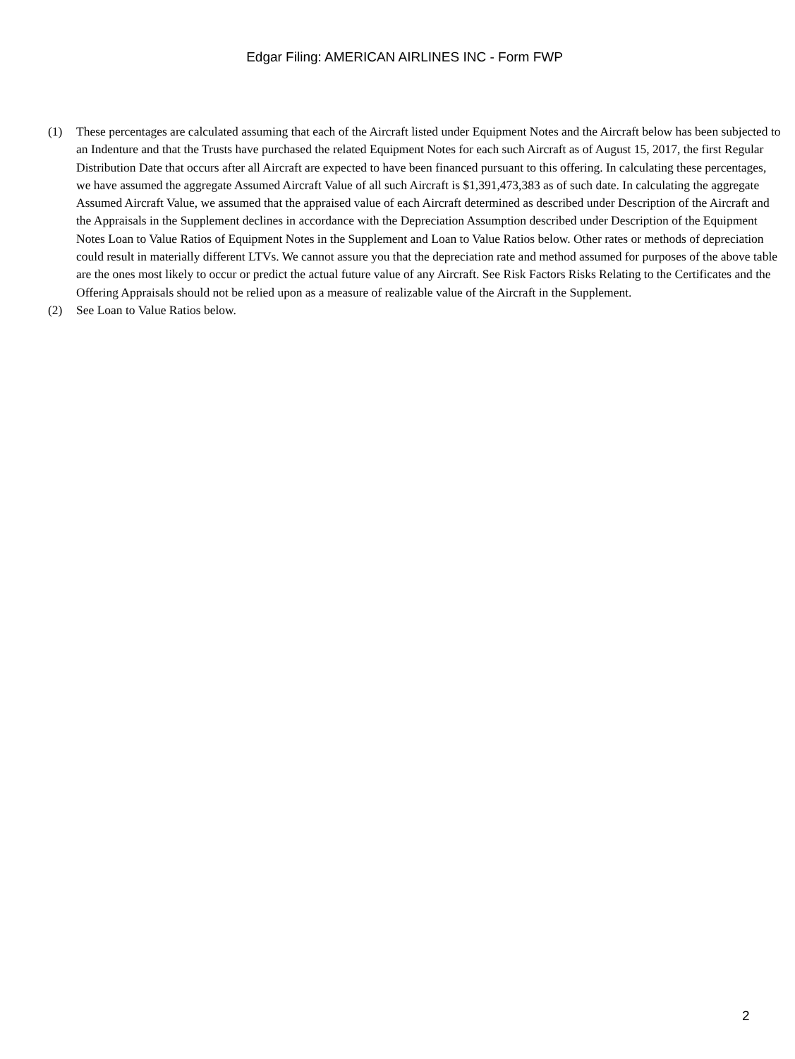Edgar Filing: AMERICAN AIRLINES INC - Form FWP
(1) These percentages are calculated assuming that each of the Aircraft listed under Equipment Notes and the Aircraft below has been subjected to an Indenture and that the Trusts have purchased the related Equipment Notes for each such Aircraft as of August 15, 2017, the first Regular Distribution Date that occurs after all Aircraft are expected to have been financed pursuant to this offering. In calculating these percentages, we have assumed the aggregate Assumed Aircraft Value of all such Aircraft is $1,391,473,383 as of such date. In calculating the aggregate Assumed Aircraft Value, we assumed that the appraised value of each Aircraft determined as described under Description of the Aircraft and the Appraisals in the Supplement declines in accordance with the Depreciation Assumption described under Description of the Equipment Notes Loan to Value Ratios of Equipment Notes in the Supplement and Loan to Value Ratios below. Other rates or methods of depreciation could result in materially different LTVs. We cannot assure you that the depreciation rate and method assumed for purposes of the above table are the ones most likely to occur or predict the actual future value of any Aircraft. See Risk Factors Risks Relating to the Certificates and the Offering Appraisals should not be relied upon as a measure of realizable value of the Aircraft in the Supplement.
(2) See Loan to Value Ratios below.
2